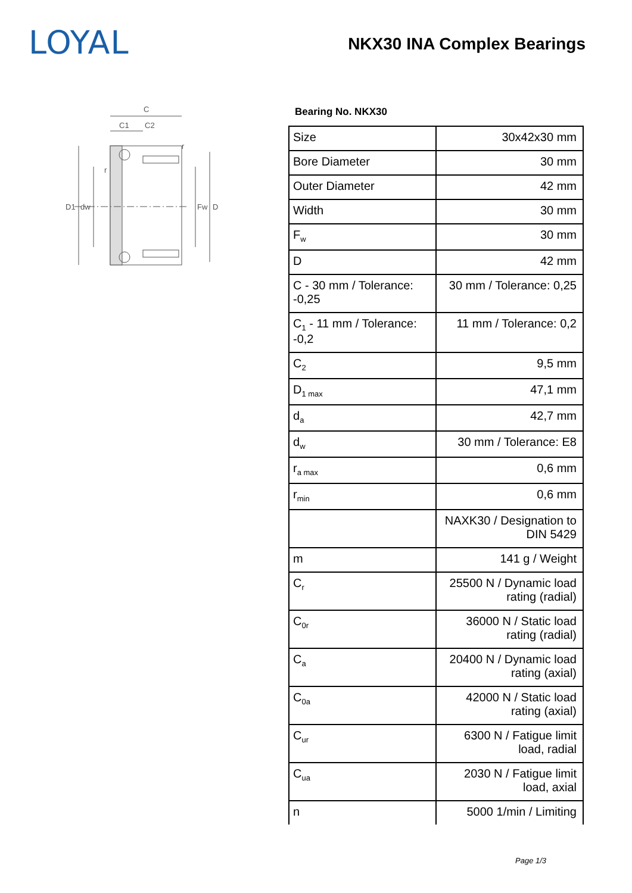LOYAL NKX30 INA Complex Bearings
C
C1
C2
D1
dw
Fw
D
r
r
Bearing No. NKX30
| Size | 30x42x30 mm |
| Bore Diameter | 30 mm |
| Outer Diameter | 42 mm |
| Width | 30 mm |
| F<sub>w</sub> | 30 mm |
| D | 42 mm |
| C - 30 mm / Tolerance: -0,25 | 30 mm / Tolerance: 0,25 |
| C<sub>1</sub> - 11 mm / Tolerance: -0,2 | 11 mm / Tolerance: 0,2 |
| C<sub>2</sub> | 9,5 mm |
| D<sub>1 max</sub> | 47,1 mm |
| d<sub>a</sub> | 42,7 mm |
| d<sub>w</sub> | 30 mm / Tolerance: E8 |
| r<sub>a max</sub> | 0,6 mm |
| r<sub>min</sub> | 0,6 mm |
| | NAXK30 / Designation to DIN 5429 |
| m | 141 g / Weight |
| C<sub>r</sub> | 25500 N / Dynamic load rating (radial) |
| C<sub>0r</sub> | 36000 N / Static load rating (radial) |
| C<sub>a</sub> | 20400 N / Dynamic load rating (axial) |
| C<sub>0a</sub> | 42000 N / Static load rating (axial) |
| C<sub>ur</sub> | 6300 N / Fatigue limit load, radial |
| C<sub>ua</sub> | 2030 N / Fatigue limit load, axial |
| n | 5000 1/min / Limiting |
Page 1/3